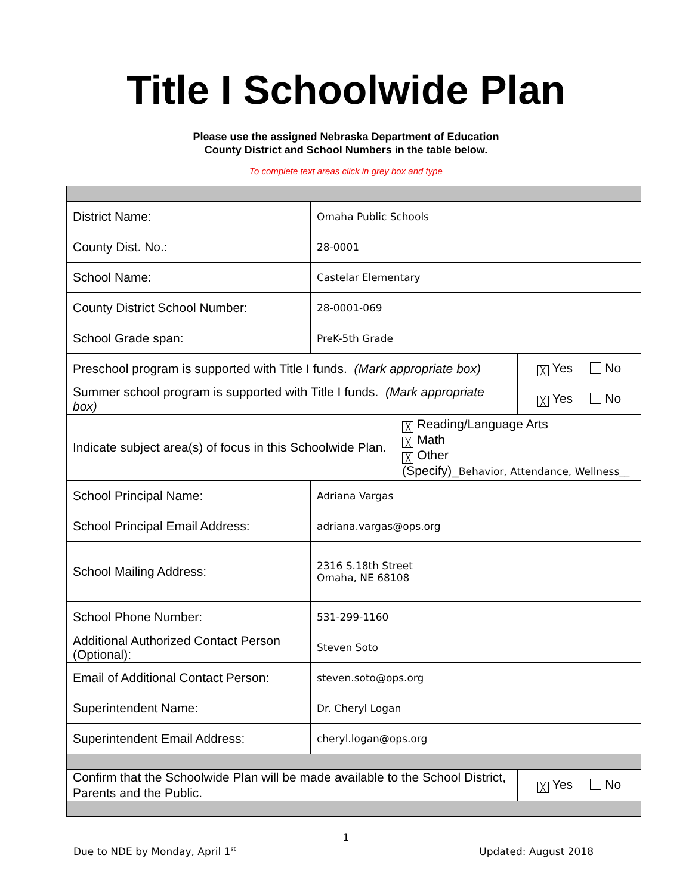Title I Schoolwide Plan
Please use the assigned Nebraska Department of Education
County District and School Numbers in the table below.
To complete text areas click in grey box and type
| District Name: | Omaha Public Schools | | |
| County Dist. No.: | 28-0001 | | |
| School Name: | Castelar Elementary | | |
| County District School Number: | 28-0001-069 | | |
| School Grade span: | PreK-5th Grade | | |
| Preschool program is supported with Title I funds. (Mark appropriate box) | | | ╳ Yes No |
| Summer school program is supported with Title I funds. (Mark appropriate box) | | | ╳ Yes No |
| Indicate subject area(s) of focus in this Schoolwide Plan. | | ╳ Reading/Language Arts ╳ Math ╳ Other (Specify)_ Behavior, Attendance, Wellness__ | |
| School Principal Name: | Adriana Vargas | | |
| School Principal Email Address: | adriana.vargas@ops.org | | |
| School Mailing Address: | 2316 S.18th Street Omaha, NE 68108 | | |
| School Phone Number: | 531-299-1160 | | |
| Additional Authorized Contact Person (Optional): | Steven Soto | | |
| Email of Additional Contact Person: | steven.soto@ops.org | | |
| Superintendent Name: | Dr. Cheryl Logan | | |
| Superintendent Email Address: | cheryl.logan@ops.org | | |
| Confirm that the Schoolwide Plan will be made available to the School District, Parents and the Public. | | | ╳ Yes No |
1
Due to NDE by Monday, April 1<sup>st</sup> Updated: August 2018